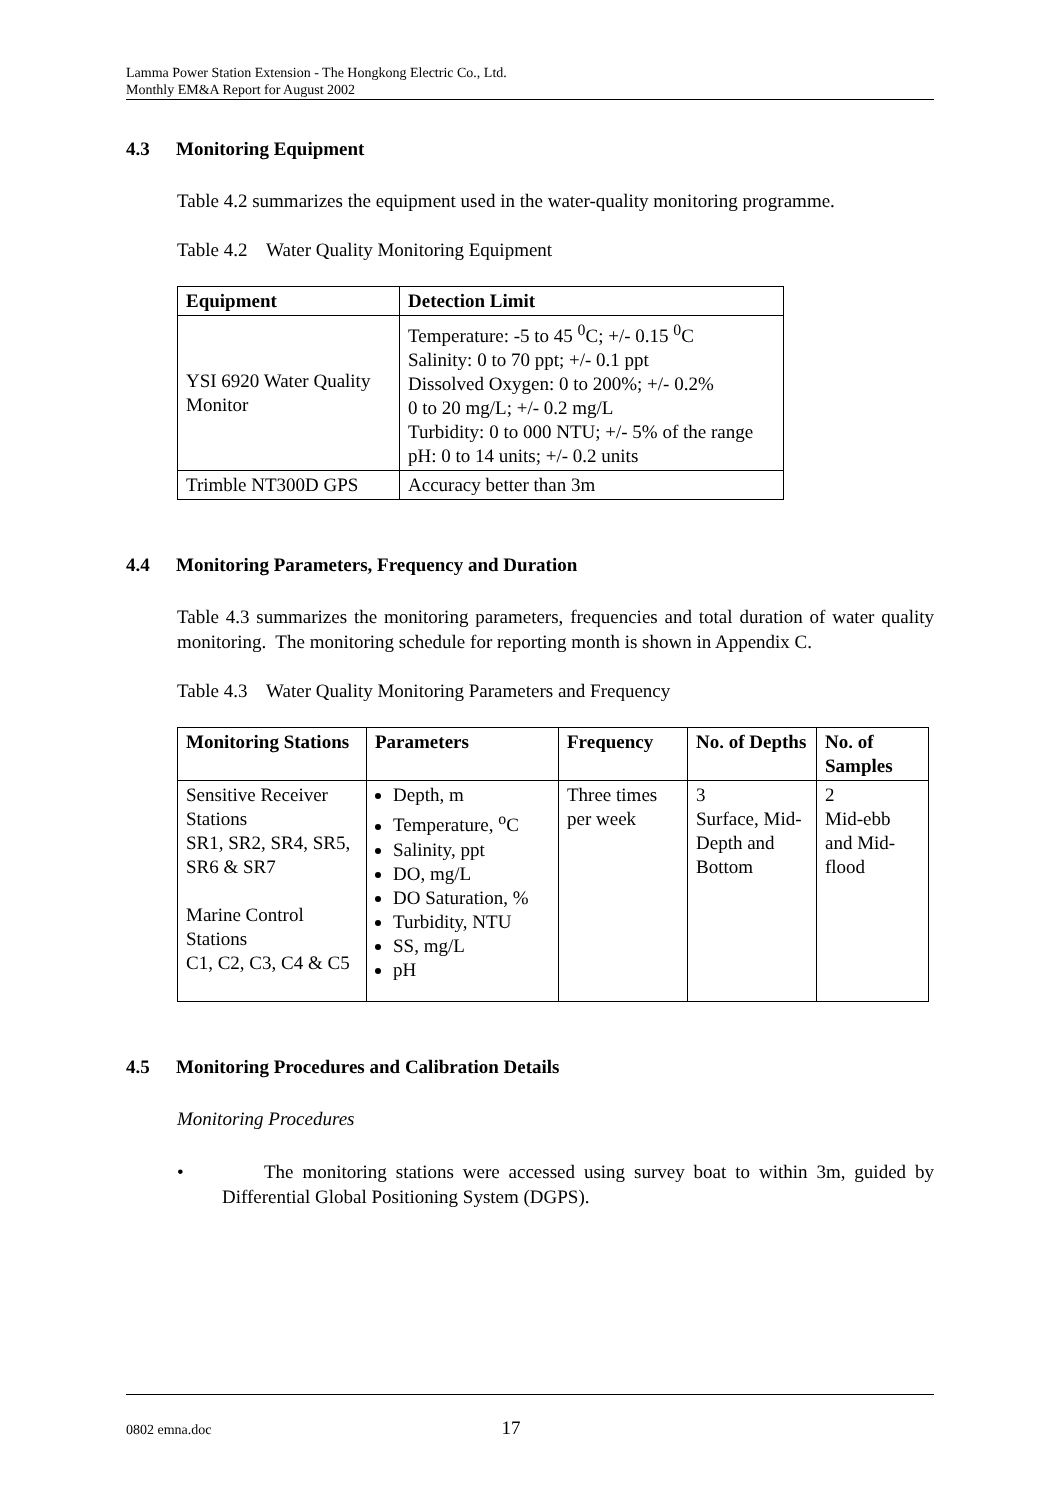Lamma Power Station Extension - The Hongkong Electric Co., Ltd.
Monthly EM&A Report for August 2002
4.3 Monitoring Equipment
Table 4.2 summarizes the equipment used in the water-quality monitoring programme.
Table 4.2 Water Quality Monitoring Equipment
| Equipment | Detection Limit |
| --- | --- |
| YSI 6920 Water Quality Monitor | Temperature: -5 to 45 <sup>0</sup>C; +/- 0.15 <sup>0</sup>C Salinity: 0 to 70 ppt; +/- 0.1 ppt Dissolved Oxygen: 0 to 200%; +/- 0.2% 0 to 20 mg/L; +/- 0.2 mg/L Turbidity: 0 to 000 NTU; +/- 5% of the range pH: 0 to 14 units; +/- 0.2 units |
| Trimble NT300D GPS | Accuracy better than 3m |
4.4 Monitoring Parameters, Frequency and Duration
Table 4.3 summarizes the monitoring parameters, frequencies and total duration of water quality monitoring. The monitoring schedule for reporting month is shown in Appendix C.
Table 4.3 Water Quality Monitoring Parameters and Frequency
| Monitoring Stations | Parameters | Frequency | No. of Depths | No. of Samples |
| --- | --- | --- | --- | --- |
| Sensitive Receiver Stations SR1, SR2, SR4, SR5, SR6 & SR7 Marine Control Stations C1, C2, C3, C4 & C5 | Depth, m Temperature, <sup>o</sup>C Salinity, ppt DO, mg/L DO Saturation, % Turbidity, NTU SS, mg/L pH | Three times per week | 3 Surface, Mid-Depth and Bottom | 2 Mid-ebb and Mid-flood |
4.5 Monitoring Procedures and Calibration Details
Monitoring Procedures
• The monitoring stations were accessed using survey boat to within 3m, guided by Differential Global Positioning System (DGPS).
0802 emna.doc 17